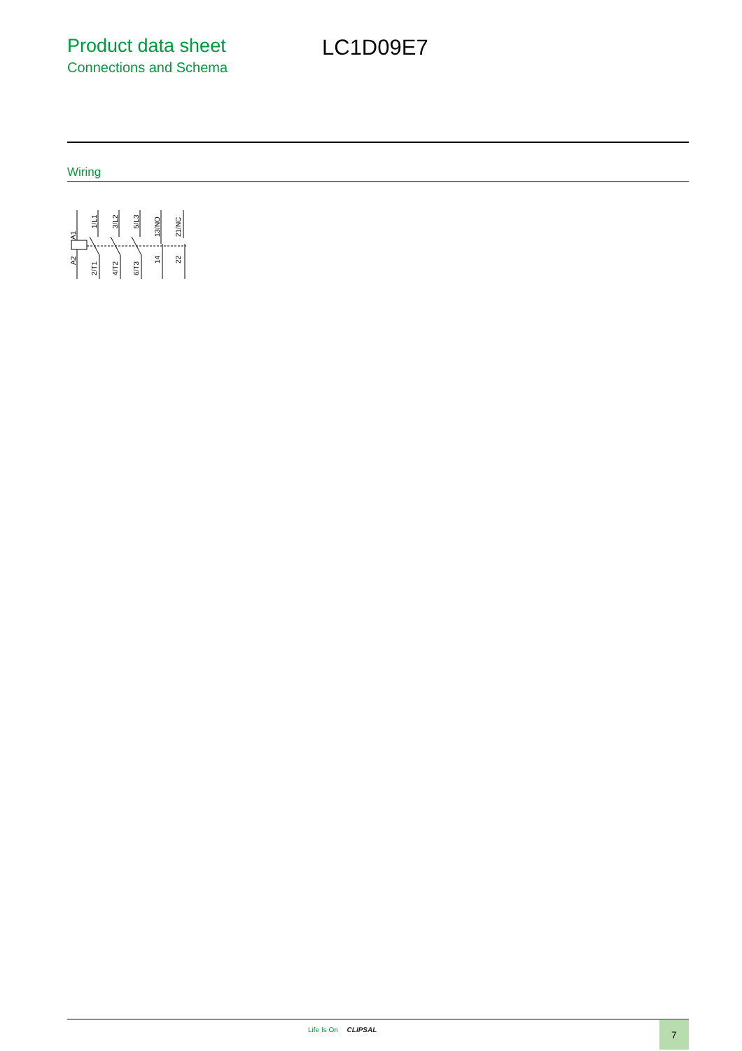Product data sheet
Connections and Schema
LC1D09E7
Wiring
A1
A2
1/L1
2/T1
3/L2
4/T2
5/L3
6/T3
13/NO
14
21/NC
22
Life Is On CLIPSAL 7